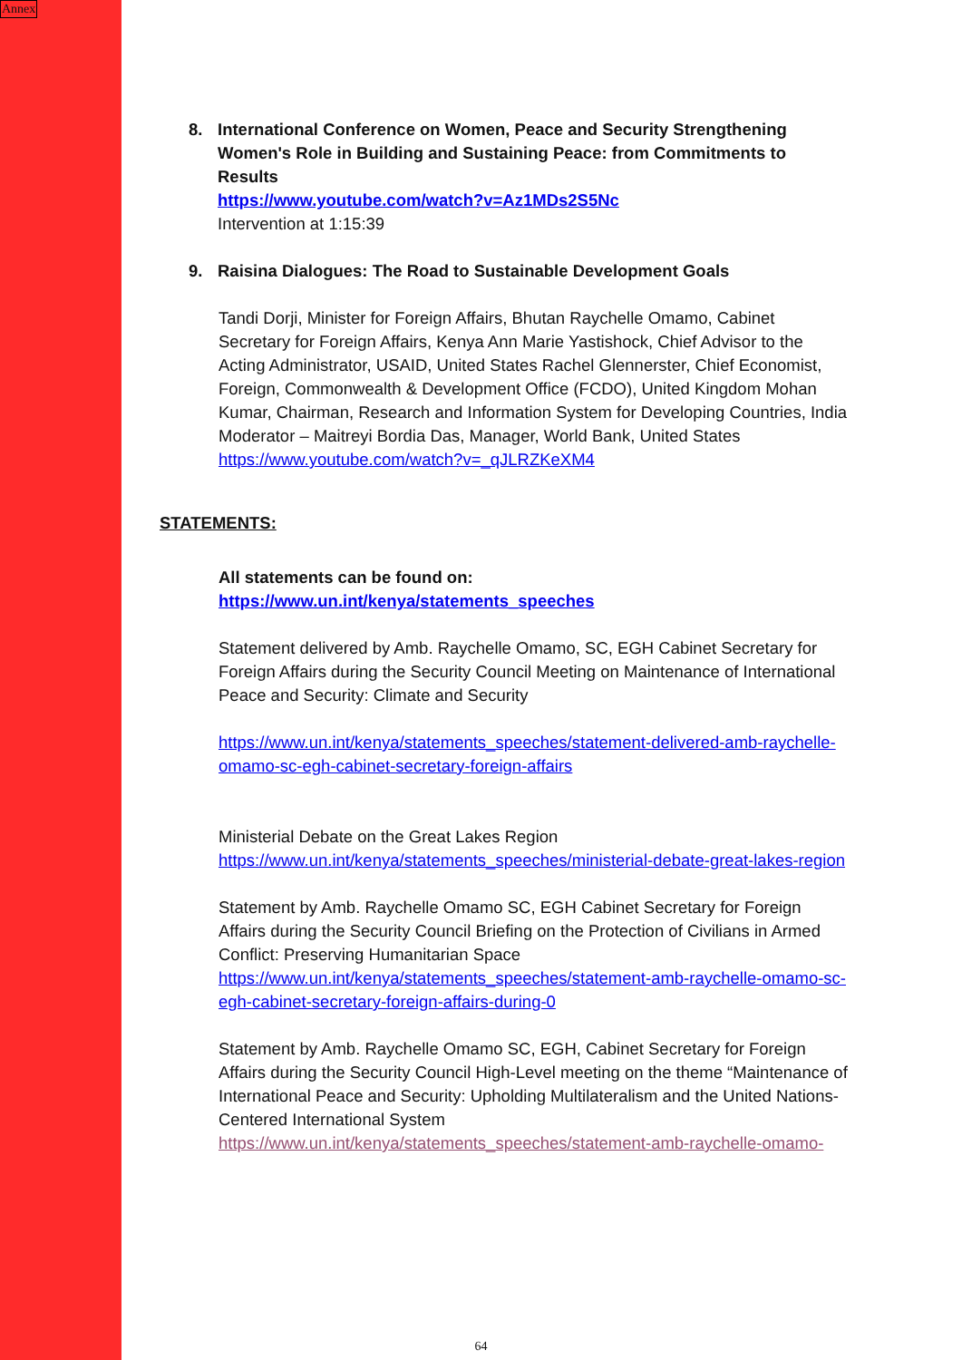Annex
8. International Conference on Women, Peace and Security Strengthening Women's Role in Building and Sustaining Peace: from Commitments to Results
https://www.youtube.com/watch?v=Az1MDs2S5Nc
Intervention at 1:15:39
9. Raisina Dialogues: The Road to Sustainable Development Goals
Tandi Dorji, Minister for Foreign Affairs, Bhutan Raychelle Omamo, Cabinet Secretary for Foreign Affairs, Kenya Ann Marie Yastishock, Chief Advisor to the Acting Administrator, USAID, United States Rachel Glennerster, Chief Economist, Foreign, Commonwealth & Development Office (FCDO), United Kingdom Mohan Kumar, Chairman, Research and Information System for Developing Countries, India Moderator – Maitreyi Bordia Das, Manager, World Bank, United States
https://www.youtube.com/watch?v=_qJLRZKeXM4
STATEMENTS:
All statements can be found on:
https://www.un.int/kenya/statements_speeches
Statement delivered by Amb. Raychelle Omamo, SC, EGH Cabinet Secretary for Foreign Affairs during the Security Council Meeting on Maintenance of International Peace and Security: Climate and Security
https://www.un.int/kenya/statements_speeches/statement-delivered-amb-raychelle-omamo-sc-egh-cabinet-secretary-foreign-affairs
Ministerial Debate on the Great Lakes Region
https://www.un.int/kenya/statements_speeches/ministerial-debate-great-lakes-region
Statement by Amb. Raychelle Omamo SC, EGH Cabinet Secretary for Foreign Affairs during the Security Council Briefing on the Protection of Civilians in Armed Conflict: Preserving Humanitarian Space
https://www.un.int/kenya/statements_speeches/statement-amb-raychelle-omamo-sc-egh-cabinet-secretary-foreign-affairs-during-0
Statement by Amb. Raychelle Omamo SC, EGH, Cabinet Secretary for Foreign Affairs during the Security Council High-Level meeting on the theme “Maintenance of International Peace and Security: Upholding Multilateralism and the United Nations-Centered International System
https://www.un.int/kenya/statements_speeches/statement-amb-raychelle-omamo-
64